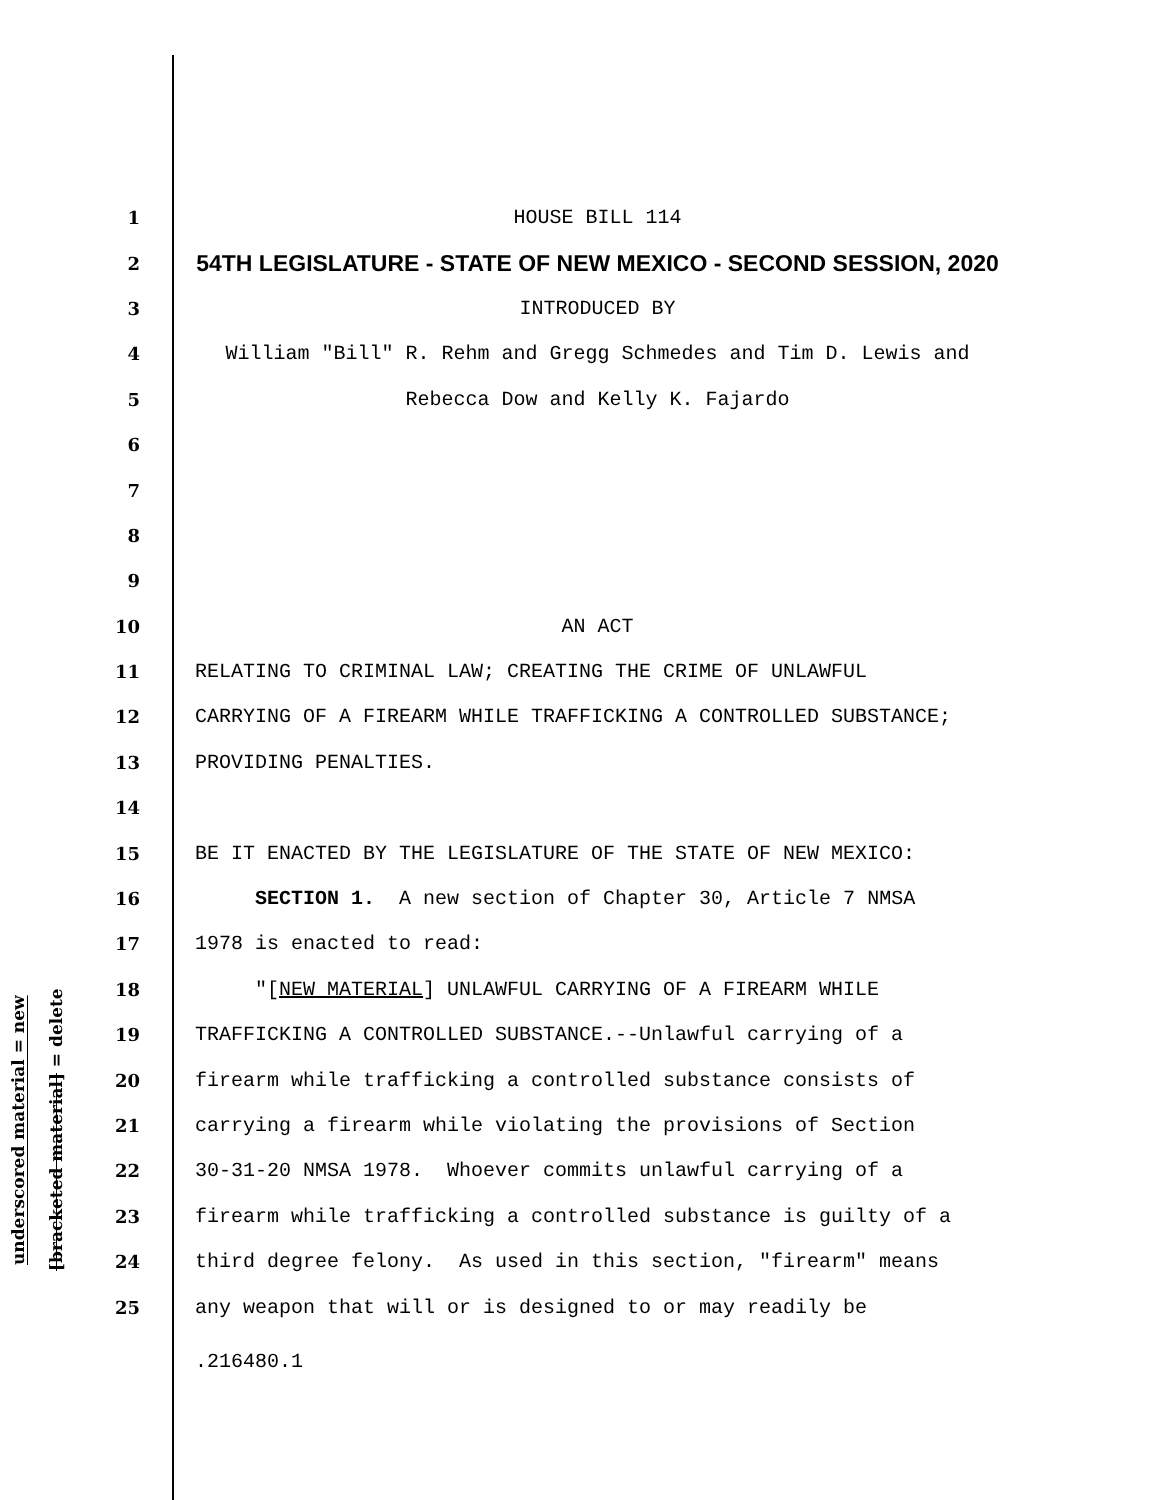underscored material = new
[bracketed material] = delete
1 HOUSE BILL 114
2 54TH LEGISLATURE - STATE OF NEW MEXICO - SECOND SESSION, 2020
3 INTRODUCED BY
4 William "Bill" R. Rehm and Gregg Schmedes and Tim D. Lewis and
5 Rebecca Dow and Kelly K. Fajardo
6
7
8
9
10 AN ACT
11 RELATING TO CRIMINAL LAW; CREATING THE CRIME OF UNLAWFUL
12 CARRYING OF A FIREARM WHILE TRAFFICKING A CONTROLLED SUBSTANCE;
13 PROVIDING PENALTIES.
14
15 BE IT ENACTED BY THE LEGISLATURE OF THE STATE OF NEW MEXICO:
16 SECTION 1. A new section of Chapter 30, Article 7 NMSA
17 1978 is enacted to read:
18 "[NEW MATERIAL] UNLAWFUL CARRYING OF A FIREARM WHILE
19 TRAFFICKING A CONTROLLED SUBSTANCE.--Unlawful carrying of a
20 firearm while trafficking a controlled substance consists of
21 carrying a firearm while violating the provisions of Section
22 30-31-20 NMSA 1978. Whoever commits unlawful carrying of a
23 firearm while trafficking a controlled substance is guilty of a
24 third degree felony. As used in this section, "firearm" means
25 any weapon that will or is designed to or may readily be
.216480.1